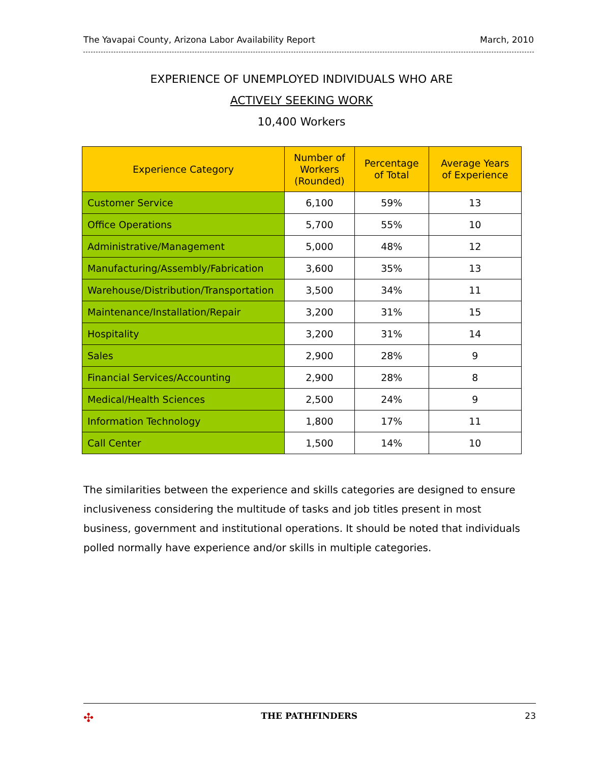The Yavapai County, Arizona Labor Availability Report March, 2010
EXPERIENCE OF UNEMPLOYED INDIVIDUALS WHO ARE
ACTIVELY SEEKING WORK
10,400 Workers
| Experience Category | Number of Workers (Rounded) | Percentage of Total | Average Years of Experience |
| --- | --- | --- | --- |
| Customer Service | 6,100 | 59% | 13 |
| Office Operations | 5,700 | 55% | 10 |
| Administrative/Management | 5,000 | 48% | 12 |
| Manufacturing/Assembly/Fabrication | 3,600 | 35% | 13 |
| Warehouse/Distribution/Transportation | 3,500 | 34% | 11 |
| Maintenance/Installation/Repair | 3,200 | 31% | 15 |
| Hospitality | 3,200 | 31% | 14 |
| Sales | 2,900 | 28% | 9 |
| Financial Services/Accounting | 2,900 | 28% | 8 |
| Medical/Health Sciences | 2,500 | 24% | 9 |
| Information Technology | 1,800 | 17% | 11 |
| Call Center | 1,500 | 14% | 10 |
The similarities between the experience and skills categories are designed to ensure inclusiveness considering the multitude of tasks and job titles present in most business, government and institutional operations. It should be noted that individuals polled normally have experience and/or skills in multiple categories.
✣ THE PATHFINDERS 23